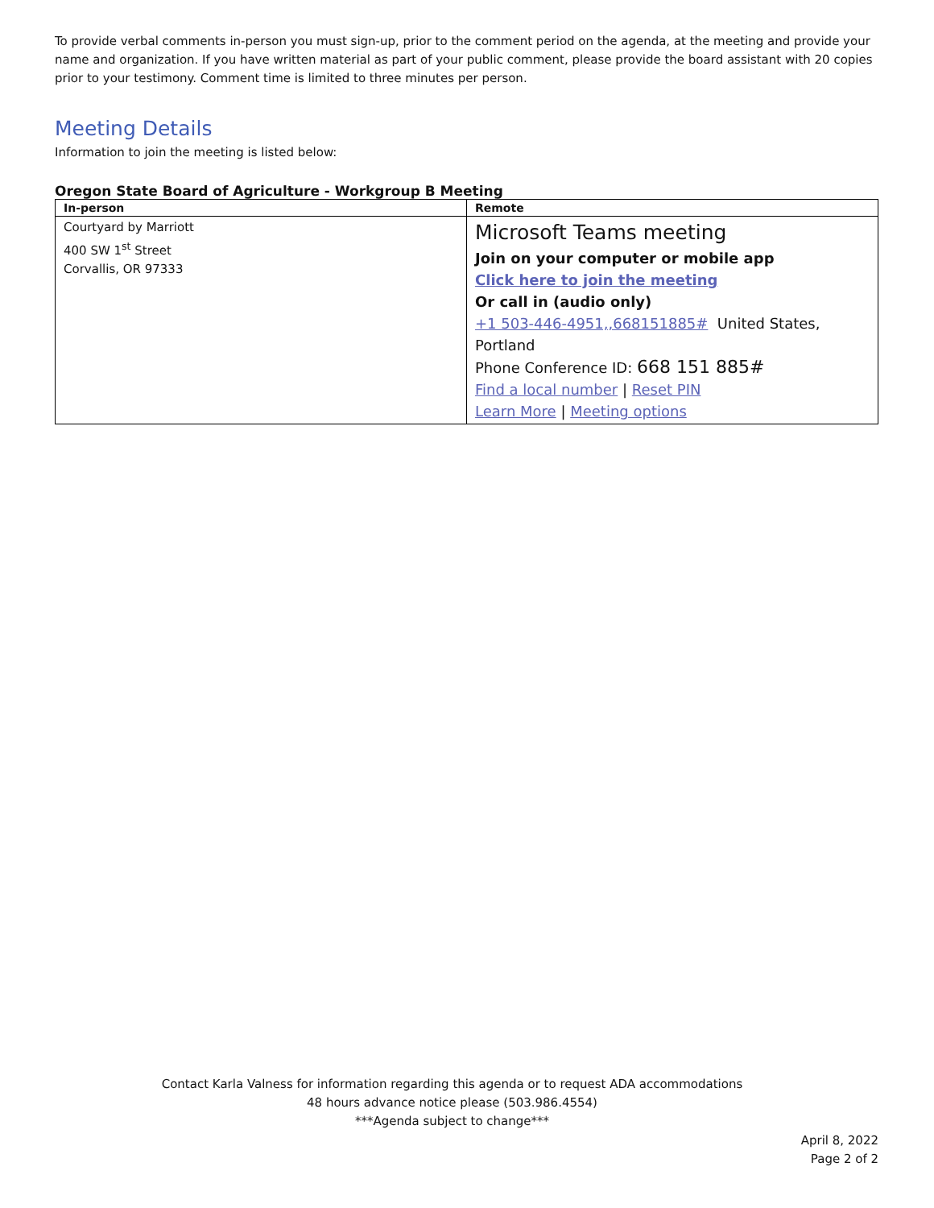To provide verbal comments in-person you must sign-up, prior to the comment period on the agenda, at the meeting and provide your name and organization. If you have written material as part of your public comment, please provide the board assistant with 20 copies prior to your testimony. Comment time is limited to three minutes per person.
Meeting Details
Information to join the meeting is listed below:
Oregon State Board of Agriculture - Workgroup B Meeting
| In-person | Remote |
| --- | --- |
| Courtyard by Marriott 400 SW 1<sup>st</sup> Street Corvallis, OR 97333 | Microsoft Teams meeting Join on your computer or mobile app Click here to join the meeting Or call in (audio only) +1 503-446-4951,,668151885# United States, Portland Phone Conference ID: 668 151 885# Find a local number / Reset PIN Learn More / Meeting options |
Contact Karla Valness for information regarding this agenda or to request ADA accommodations
48 hours advance notice please (503.986.4554)
***Agenda subject to change***
April 8, 2022
Page 2 of 2